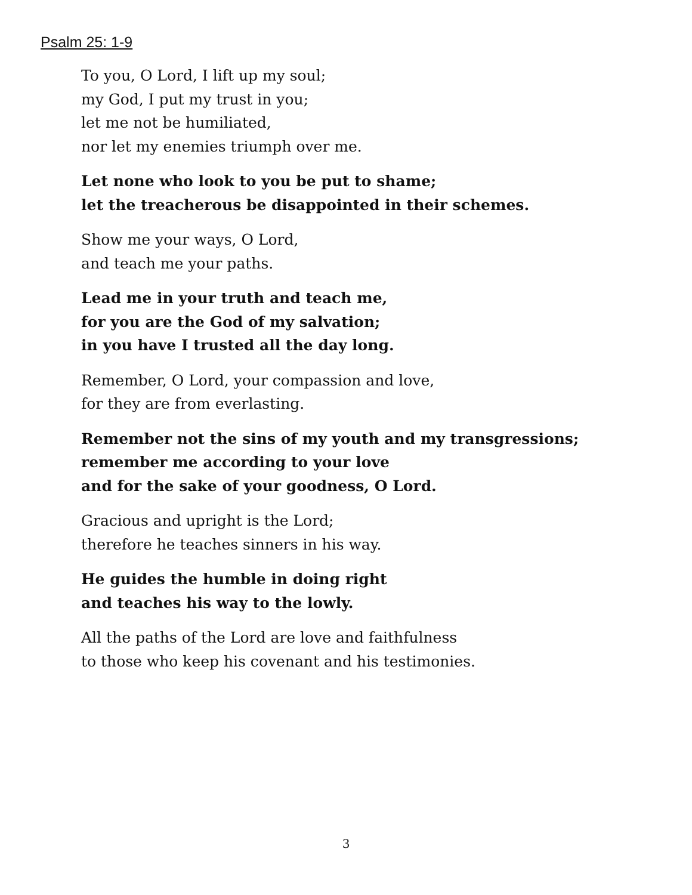Psalm 25: 1-9
To you, O Lord, I lift up my soul;
my God, I put my trust in you;
let me not be humiliated,
nor let my enemies triumph over me.
Let none who look to you be put to shame;
let the treacherous be disappointed in their schemes.
Show me your ways, O Lord,
and teach me your paths.
Lead me in your truth and teach me,
for you are the God of my salvation;
in you have I trusted all the day long.
Remember, O Lord, your compassion and love,
for they are from everlasting.
Remember not the sins of my youth and my transgressions;
remember me according to your love
and for the sake of your goodness, O Lord.
Gracious and upright is the Lord;
therefore he teaches sinners in his way.
He guides the humble in doing right
and teaches his way to the lowly.
All the paths of the Lord are love and faithfulness
to those who keep his covenant and his testimonies.
3